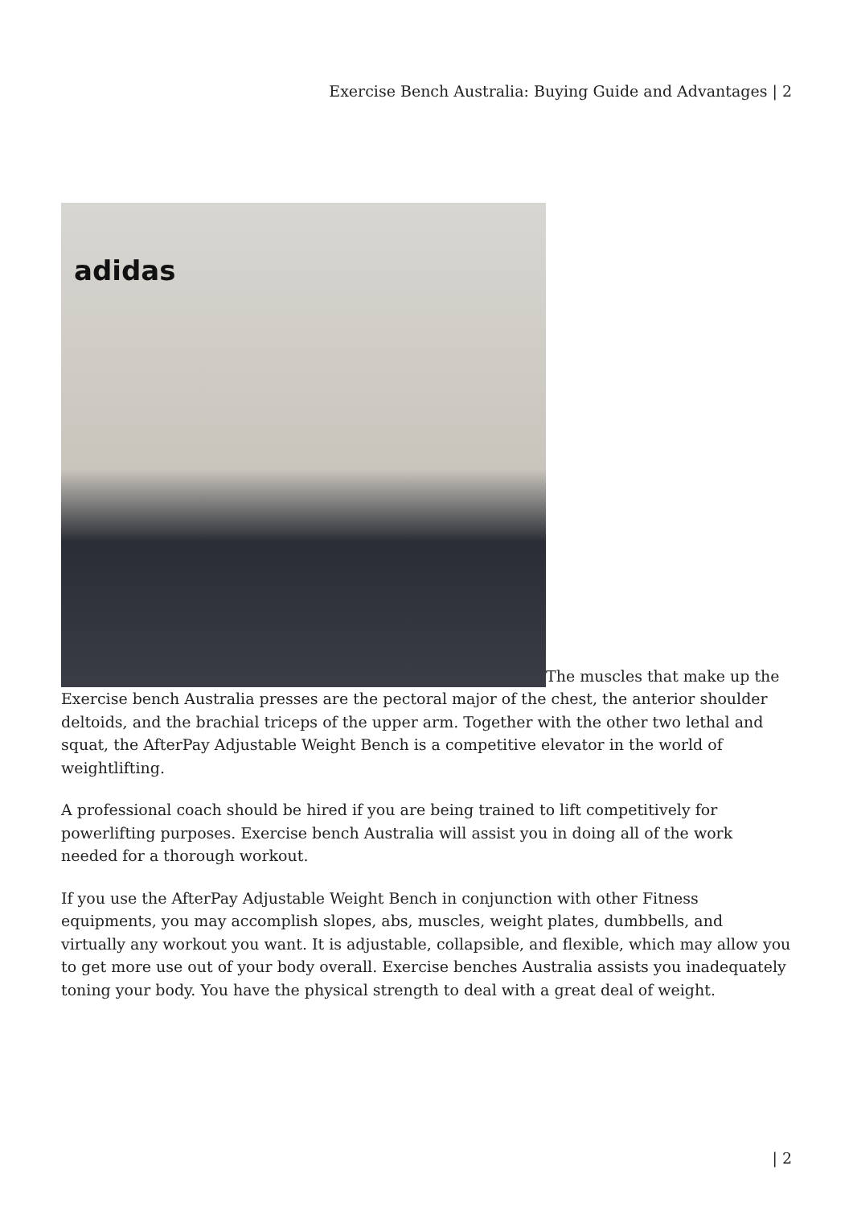Exercise Bench Australia: Buying Guide and Advantages | 2
adidas The muscles that make up the Exercise bench Australia presses are the pectoral major of the chest, the anterior shoulder deltoids, and the brachial triceps of the upper arm. Together with the other two lethal and squat, the AfterPay Adjustable Weight Bench is a competitive elevator in the world of weightlifting.
A professional coach should be hired if you are being trained to lift competitively for powerlifting purposes. Exercise bench Australia will assist you in doing all of the work needed for a thorough workout.
If you use the AfterPay Adjustable Weight Bench in conjunction with other Fitness equipments, you may accomplish slopes, abs, muscles, weight plates, dumbbells, and virtually any workout you want. It is adjustable, collapsible, and flexible, which may allow you to get more use out of your body overall. Exercise benches Australia assists you inadequately toning your body. You have the physical strength to deal with a great deal of weight.
| 2